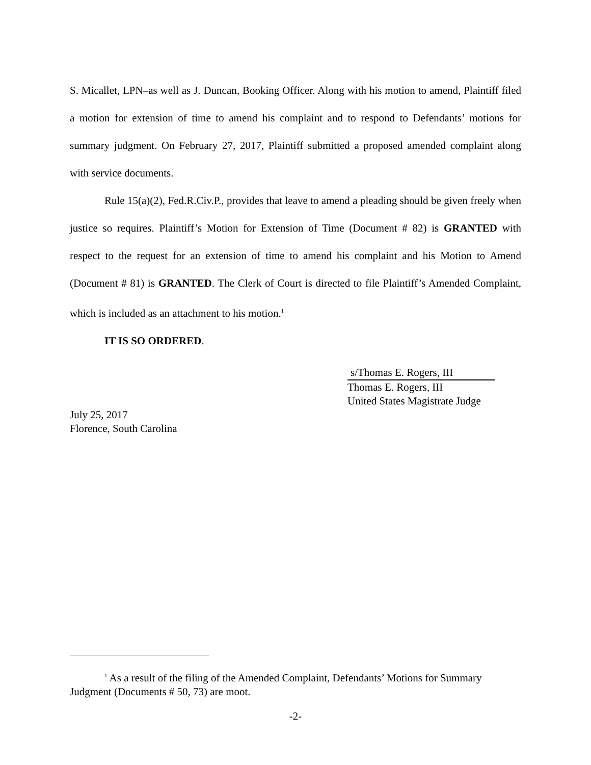S. Micallet, LPN–as well as J. Duncan, Booking Officer. Along with his motion to amend, Plaintiff filed a motion for extension of time to amend his complaint and to respond to Defendants’ motions for summary judgment. On February 27, 2017, Plaintiff submitted a proposed amended complaint along with service documents.
Rule 15(a)(2), Fed.R.Civ.P., provides that leave to amend a pleading should be given freely when justice so requires. Plaintiff’s Motion for Extension of Time (Document # 82) is GRANTED with respect to the request for an extension of time to amend his complaint and his Motion to Amend (Document # 81) is GRANTED. The Clerk of Court is directed to file Plaintiff’s Amended Complaint, which is included as an attachment to his motion.<sup>1</sup>
IT IS SO ORDERED.
s/Thomas E. Rogers, III
Thomas E. Rogers, III
United States Magistrate Judge
July 25, 2017
Florence, South Carolina
<sup>1</sup> As a result of the filing of the Amended Complaint, Defendants’ Motions for Summary Judgment (Documents # 50, 73) are moot.
-2-